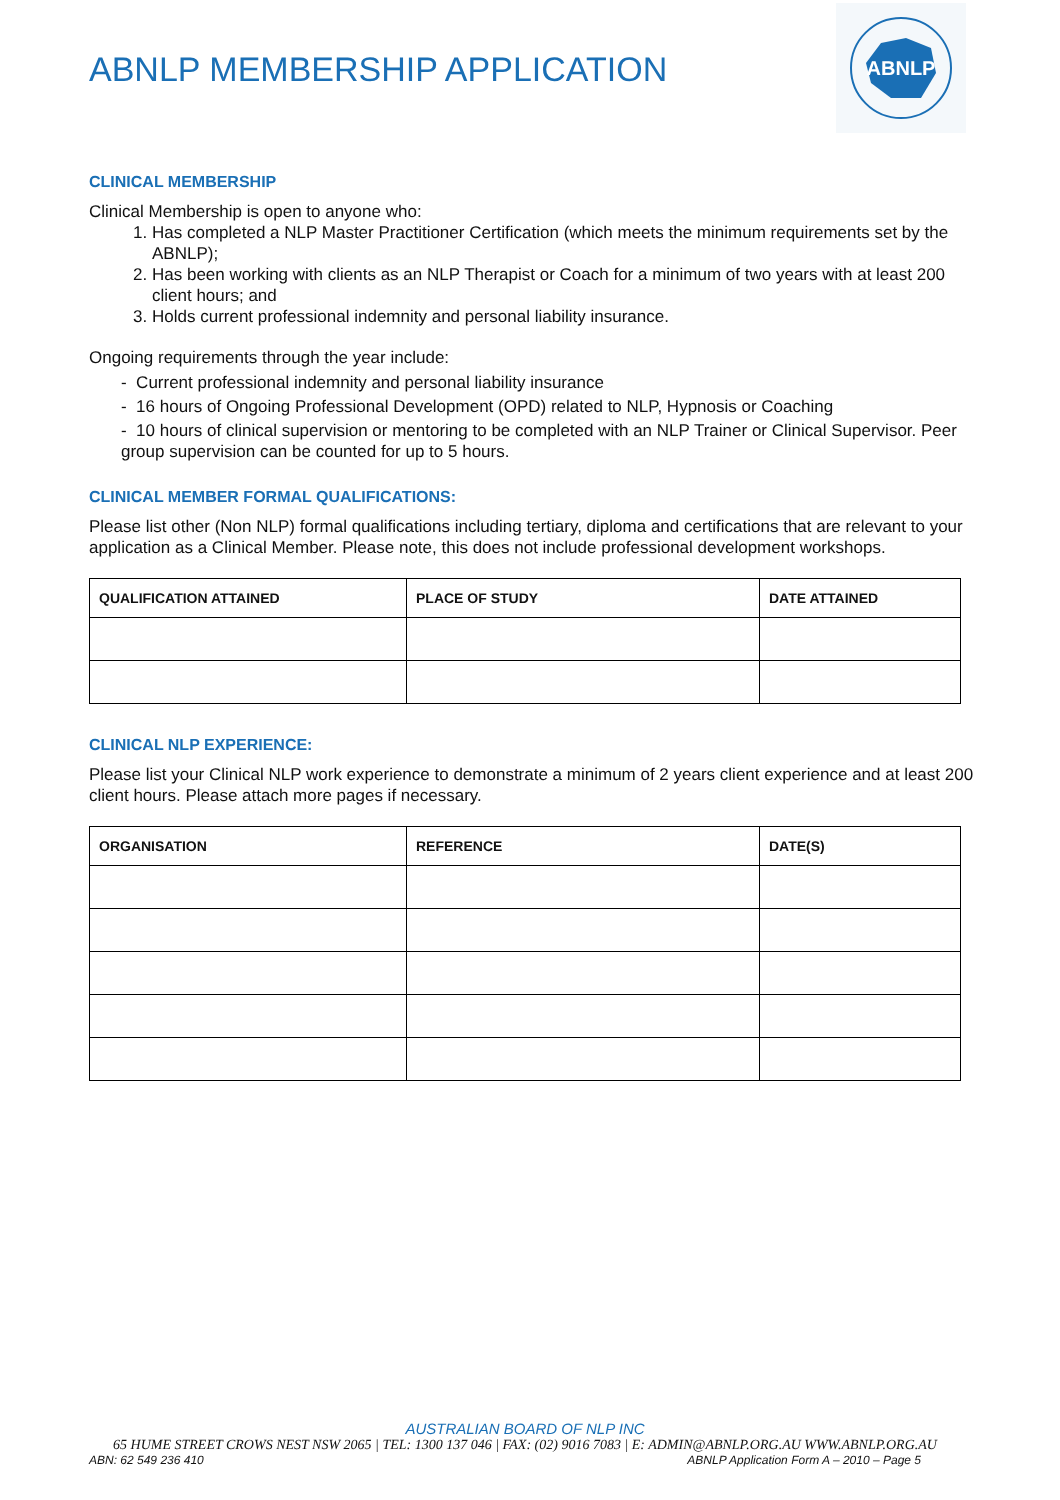ABNLP MEMBERSHIP APPLICATION
ABNLP
CLINICAL MEMBERSHIP
Clinical Membership is open to anyone who:
1. Has completed a NLP Master Practitioner Certification (which meets the minimum requirements set by the ABNLP);
2. Has been working with clients as an NLP Therapist or Coach for a minimum of two years with at least 200 client hours; and
3. Holds current professional indemnity and personal liability insurance.
Ongoing requirements through the year include:
- Current professional indemnity and personal liability insurance
- 16 hours of Ongoing Professional Development (OPD) related to NLP, Hypnosis or Coaching
- 10 hours of clinical supervision or mentoring to be completed with an NLP Trainer or Clinical Supervisor. Peer group supervision can be counted for up to 5 hours.
CLINICAL MEMBER FORMAL QUALIFICATIONS:
Please list other (Non NLP) formal qualifications including tertiary, diploma and certifications that are relevant to your application as a Clinical Member. Please note, this does not include professional development workshops.
| QUALIFICATION ATTAINED | PLACE OF STUDY | DATE ATTAINED |
| --- | --- | --- |
CLINICAL NLP EXPERIENCE:
Please list your Clinical NLP work experience to demonstrate a minimum of 2 years client experience and at least 200 client hours. Please attach more pages if necessary.
| ORGANISATION | REFERENCE | DATE(S) |
| --- | --- | --- |
AUSTRALIAN BOARD OF NLP INC
65 HUME STREET CROWS NEST NSW 2065 | TEL: 1300 137 046 | FAX: (02) 9016 7083 | E: ADMIN@ABNLP.ORG.AU WWW.ABNLP.ORG.AU
ABN: 62 549 236 410 ABNLP Application Form A – 2010 – Page 5